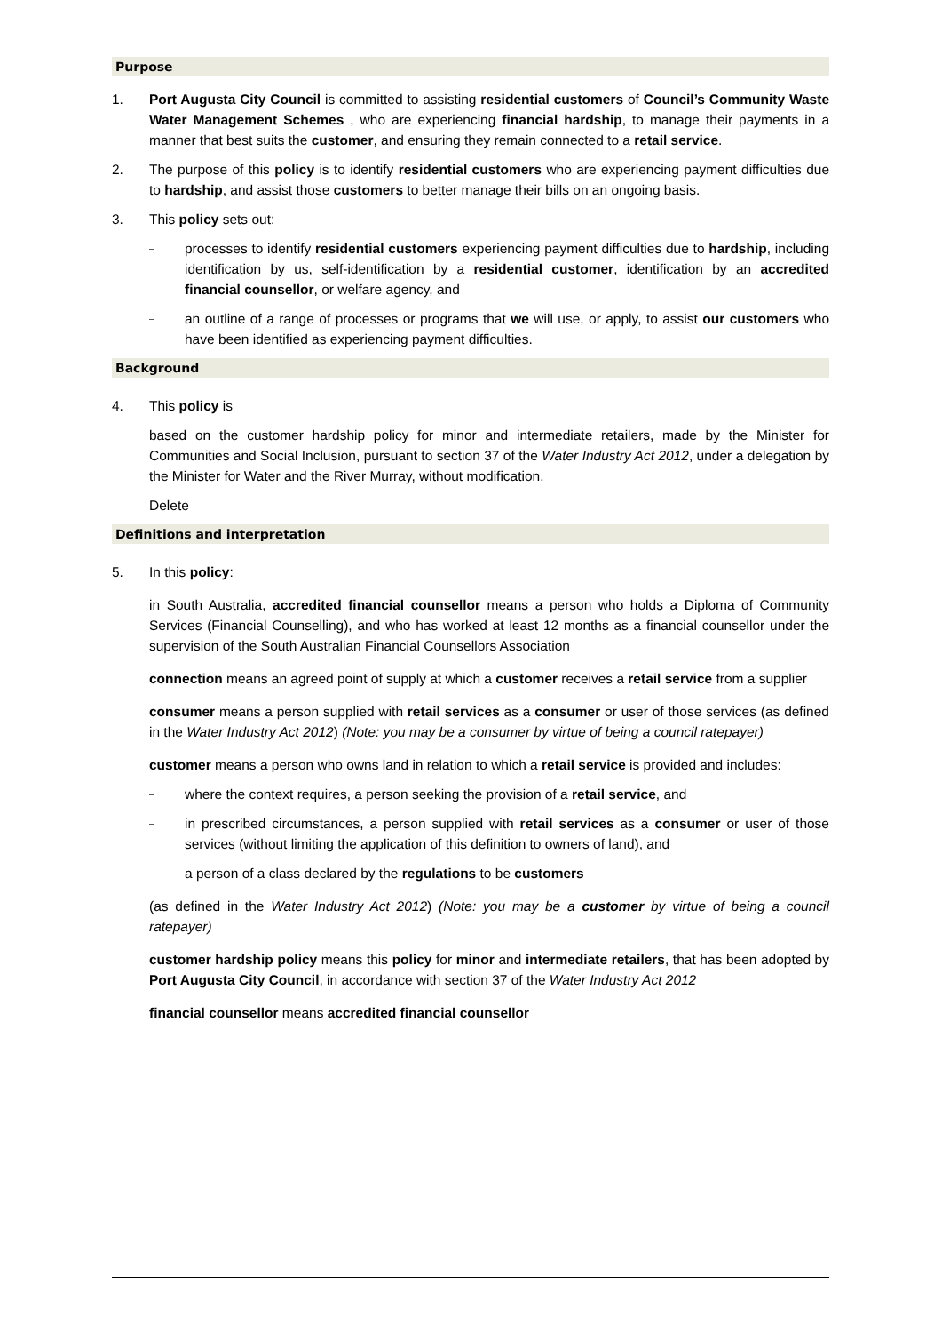Purpose
1. Port Augusta City Council is committed to assisting residential customers of Council’s Community Waste Water Management Schemes , who are experiencing financial hardship, to manage their payments in a manner that best suits the customer, and ensuring they remain connected to a retail service.
2. The purpose of this policy is to identify residential customers who are experiencing payment difficulties due to hardship, and assist those customers to better manage their bills on an ongoing basis.
3. This policy sets out:
–
processes to identify residential customers experiencing payment difficulties due to hardship, including identification by us, self-identification by a residential customer, identification by an accredited financial counsellor, or welfare agency, and
–
an outline of a range of processes or programs that we will use, or apply, to assist our customers who have been identified as experiencing payment difficulties.
Background
4. This policy is
based on the customer hardship policy for minor and intermediate retailers, made by the Minister for Communities and Social Inclusion, pursuant to section 37 of the Water Industry Act 2012, under a delegation by the Minister for Water and the River Murray, without modification.
Delete
Definitions and interpretation
5. In this policy:
in South Australia, accredited financial counsellor means a person who holds a Diploma of Community Services (Financial Counselling), and who has worked at least 12 months as a financial counsellor under the supervision of the South Australian Financial Counsellors Association
connection means an agreed point of supply at which a customer receives a retail service from a supplier
consumer means a person supplied with retail services as a consumer or user of those services (as defined in the Water Industry Act 2012) (Note: you may be a consumer by virtue of being a council ratepayer)
customer means a person who owns land in relation to which a retail service is provided and includes:
–
where the context requires, a person seeking the provision of a retail service, and
–
in prescribed circumstances, a person supplied with retail services as a consumer or user of those services (without limiting the application of this definition to owners of land), and
–
a person of a class declared by the regulations to be customers
(as defined in the Water Industry Act 2012) (Note: you may be a customer by virtue of being a council ratepayer)
customer hardship policy means this policy for minor and intermediate retailers, that has been adopted by Port Augusta City Council, in accordance with section 37 of the Water Industry Act 2012
financial counsellor means accredited financial counsellor